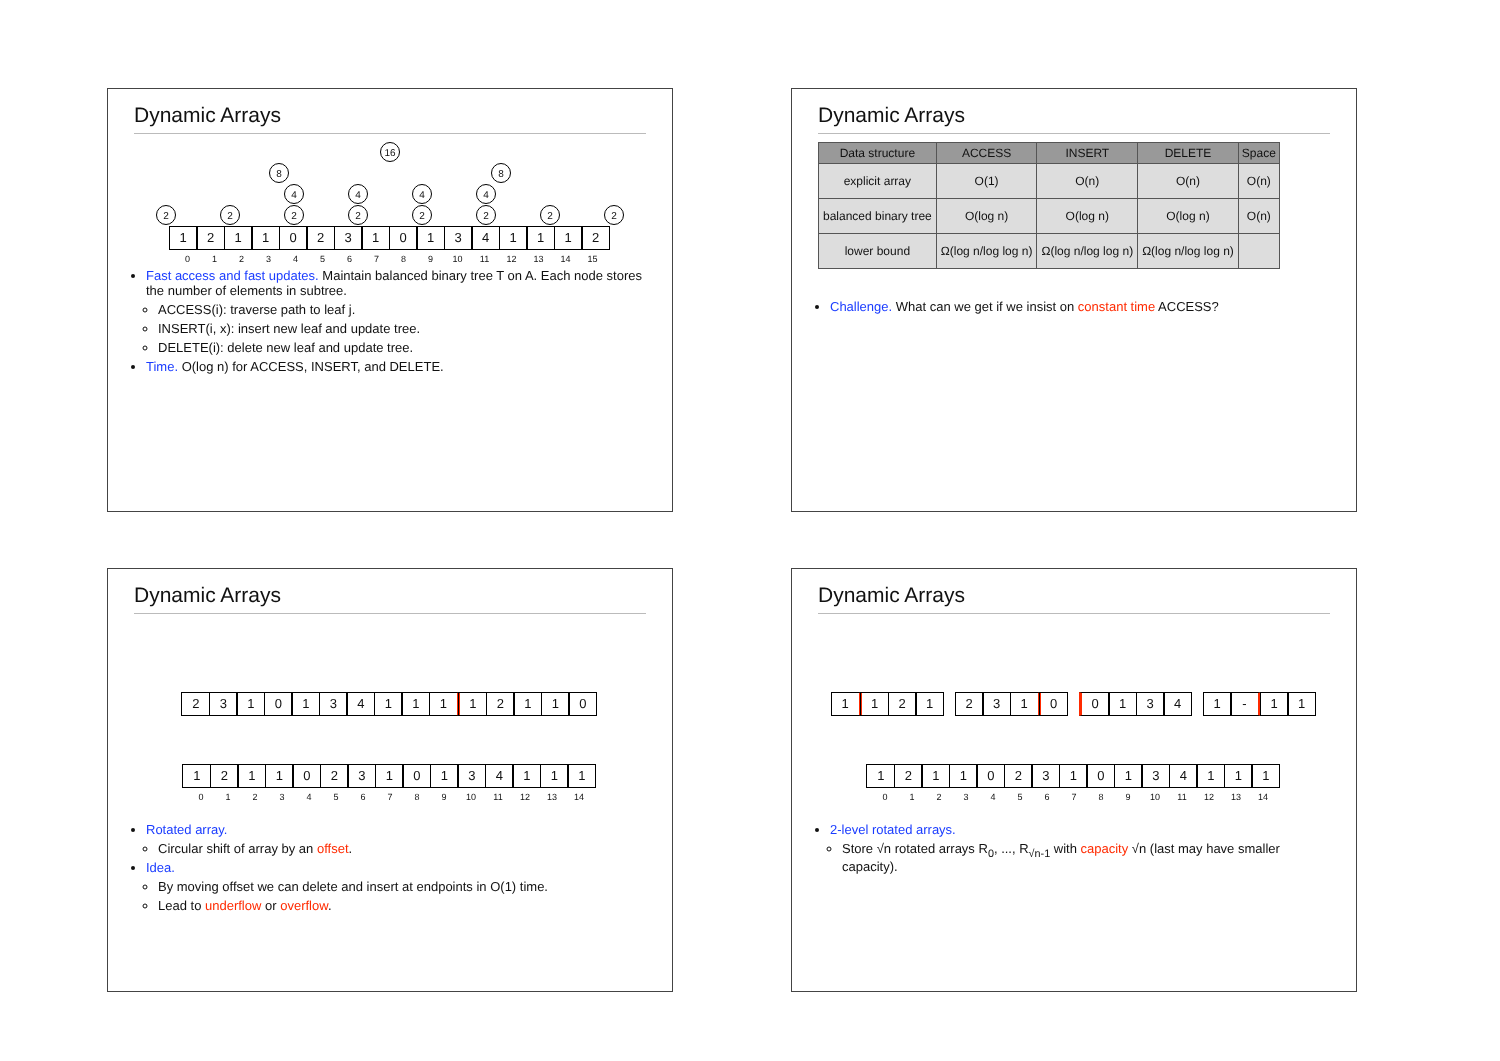Dynamic Arrays
16
8 8
4444
22222222
1211023101341112
0123456789 10 11 12 13 14 15
Fast access and fast updates. Maintain balanced binary tree T on A. Each node stores the number of elements in subtree.
ACCESS(i): traverse path to leaf j.
INSERT(i, x): insert new leaf and update tree.
DELETE(i): delete new leaf and update tree.
Time. O(log n) for ACCESS, INSERT, and DELETE.
Dynamic Arrays
| Data structure | ACCESS | INSERT | DELETE | Space |
| --- | --- | --- | --- | --- |
| explicit array | O(1) | O(n) | O(n) | O(n) |
| balanced binary tree | O(log n) | O(log n) | O(log n) | O(n) |
| lower bound | Ω(log n/log log n) | Ω(log n/log log n) | Ω(log n/log log n) | |
Challenge. What can we get if we insist on constant time ACCESS?
Dynamic Arrays
231013411112110
121102310134111
0123456789 10 11 12 13 14
Rotated array.
Circular shift of array by an offset.
Idea.
By moving offset we can delete and insert at endpoints in O(1) time.
Lead to underflow or overflow.
Dynamic Arrays
1121231001341 - 11
121102310134111
0123456789 10 11 12 13 14
2-level rotated arrays.
Store √n rotated arrays R<sub>0</sub>, ..., R<sub>√n-1</sub> with capacity √n (last may have smaller capacity).